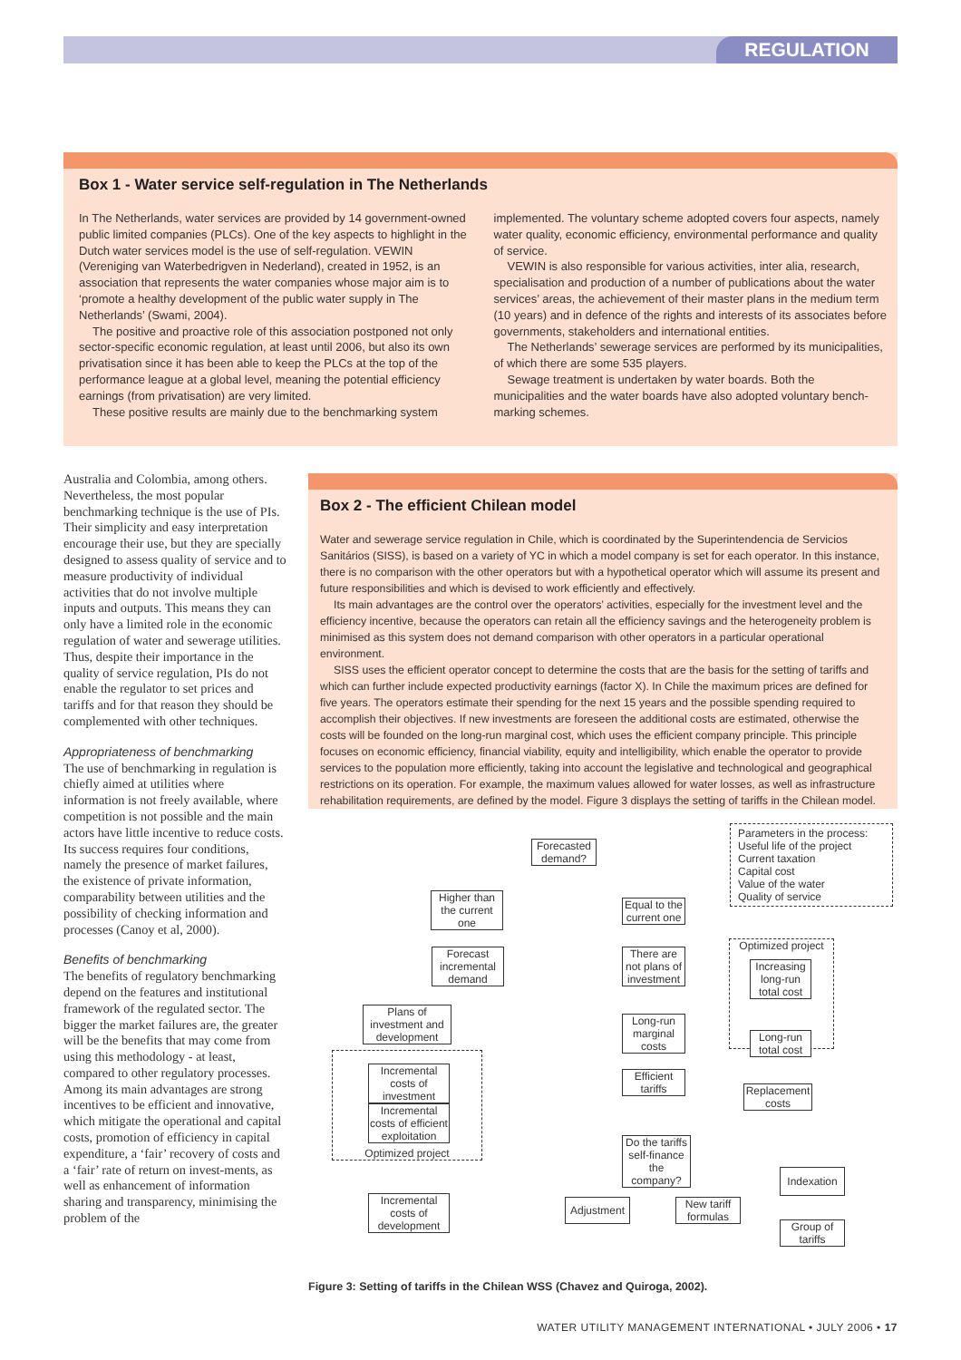REGULATION
Box 1 - Water service self-regulation in The Netherlands
In The Netherlands, water services are provided by 14 government-owned public limited companies (PLCs). One of the key aspects to highlight in the Dutch water services model is the use of self-regulation. VEWIN (Vereniging van Waterbedrigven in Nederland), created in 1952, is an association that represents the water companies whose major aim is to ‘promote a healthy development of the public water supply in The Netherlands’ (Swami, 2004).
The positive and proactive role of this association postponed not only sector-specific economic regulation, at least until 2006, but also its own privatisation since it has been able to keep the PLCs at the top of the performance league at a global level, meaning the potential efficiency earnings (from privatisation) are very limited.
These positive results are mainly due to the benchmarking system
implemented. The voluntary scheme adopted covers four aspects, namely water quality, economic efficiency, environmental performance and quality of service.
VEWIN is also responsible for various activities, inter alia, research, specialisation and production of a number of publications about the water services’ areas, the achievement of their master plans in the medium term (10 years) and in defence of the rights and interests of its associates before governments, stakeholders and international entities.
The Netherlands’ sewerage services are performed by its municipalities, of which there are some 535 players.
Sewage treatment is undertaken by water boards. Both the municipalities and the water boards have also adopted voluntary bench-marking schemes.
Australia and Colombia, among others. Nevertheless, the most popular benchmarking technique is the use of PIs. Their simplicity and easy interpretation encourage their use, but they are specially designed to assess quality of service and to measure productivity of individual activities that do not involve multiple inputs and outputs. This means they can only have a limited role in the economic regulation of water and sewerage utilities. Thus, despite their importance in the quality of service regulation, PIs do not enable the regulator to set prices and tariffs and for that reason they should be complemented with other techniques.
Appropriateness of benchmarking
The use of benchmarking in regulation is chiefly aimed at utilities where information is not freely available, where competition is not possible and the main actors have little incentive to reduce costs. Its success requires four conditions, namely the presence of market failures, the existence of private information, comparability between utilities and the possibility of checking information and processes (Canoy et al, 2000).
Benefits of benchmarking
The benefits of regulatory benchmarking depend on the features and institutional framework of the regulated sector. The bigger the market failures are, the greater will be the benefits that may come from using this methodology - at least, compared to other regulatory processes. Among its main advantages are strong incentives to be efficient and innovative, which mitigate the operational and capital costs, promotion of efficiency in capital expenditure, a ‘fair’ recovery of costs and a ‘fair’ rate of return on invest-ments, as well as enhancement of information sharing and transparency, minimising the problem of the
Box 2 - The efficient Chilean model
Water and sewerage service regulation in Chile, which is coordinated by the Superintendencia de Servicios Sanitários (SISS), is based on a variety of YC in which a model company is set for each operator. In this instance, there is no comparison with the other operators but with a hypothetical operator which will assume its present and future responsibilities and which is devised to work efficiently and effectively.
Its main advantages are the control over the operators’ activities, especially for the investment level and the efficiency incentive, because the operators can retain all the efficiency savings and the heterogeneity problem is minimised as this system does not demand comparison with other operators in a particular operational environment.
SISS uses the efficient operator concept to determine the costs that are the basis for the setting of tariffs and which can further include expected productivity earnings (factor X). In Chile the maximum prices are defined for five years. The operators estimate their spending for the next 15 years and the possible spending required to accomplish their objectives. If new investments are foreseen the additional costs are estimated, otherwise the costs will be founded on the long-run marginal cost, which uses the efficient company principle. This principle focuses on economic efficiency, financial viability, equity and intelligibility, which enable the operator to provide services to the population more efficiently, taking into account the legislative and technological and geographical restrictions on its operation. For example, the maximum values allowed for water losses, as well as infrastructure rehabilitation requirements, are defined by the model. Figure 3 displays the setting of tariffs in the Chilean model.
Forecasted demand?
Parameters in the process:
Useful life of the project
Current taxation
Capital cost
Value of the water
Quality of service
Higher than the current one
Equal to the current one
Forecast incremental demand
There are not plans of investment
Optimized project
Increasing long-run total cost
Plans of investment and development
Long-run marginal costs
Long-run total cost
Optimized project
Incremental costs of investment
Efficient tariffs
Replacement costs
Incremental costs of efficient exploitation
Do the tariffs self-finance the company?
Indexation
Incremental costs of development
Adjustment
New tariff formulas
Group of tariffs
Figure 3: Setting of tariffs in the Chilean WSS (Chavez and Quiroga, 2002).
WATER UTILITY MANAGEMENT INTERNATIONAL • JULY 2006 • 17